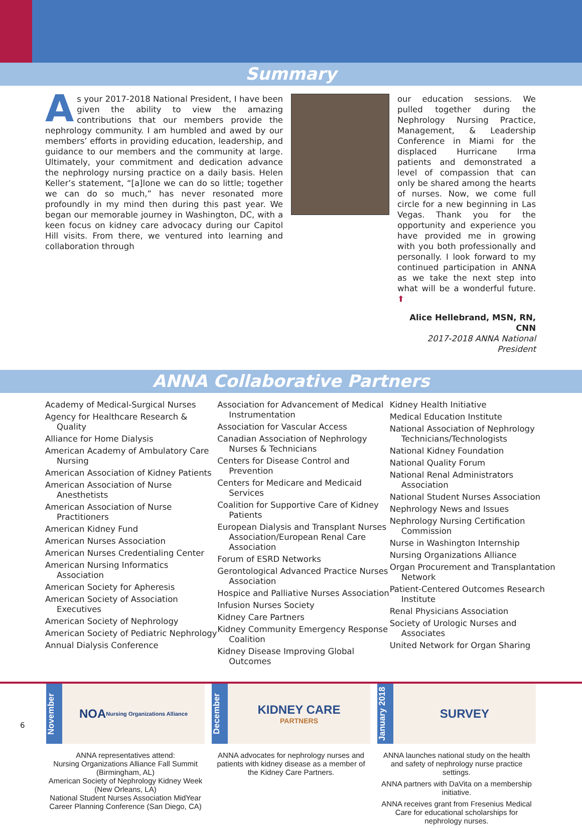Summary
As your 2017-2018 National President, I have been given the ability to view the amazing contributions that our members provide the nephrology community. I am humbled and awed by our members’ efforts in providing education, leadership, and guidance to our members and the community at large. Ultimately, your commitment and dedication advance the nephrology nursing practice on a daily basis. Helen Keller’s statement, “[a]lone we can do so little; together we can do so much,” has never resonated more profoundly in my mind then during this past year. We began our memorable journey in Washington, DC, with a keen focus on kidney care advocacy during our Capitol Hill visits. From there, we ventured into learning and collaboration through
our education sessions. We pulled together during the Nephrology Nursing Practice, Management, & Leadership Conference in Miami for the displaced Hurricane Irma patients and demonstrated a level of compassion that can only be shared among the hearts of nurses. Now, we come full circle for a new beginning in Las Vegas. Thank you for the opportunity and experience you have provided me in growing with you both professionally and personally. I look forward to my continued participation in ANNA as we take the next step into what will be a wonderful future. ⬆
Alice Hellebrand, MSN, RN, CNN
2017-2018 ANNA National President
ANNA Collaborative Partners
Academy of Medical-Surgical Nurses
Agency for Healthcare Research & Quality
Alliance for Home Dialysis
American Academy of Ambulatory Care Nursing
American Association of Kidney Patients
American Association of Nurse Anesthetists
American Association of Nurse Practitioners
American Kidney Fund
American Nurses Association
American Nurses Credentialing Center
American Nursing Informatics Association
American Society for Apheresis
American Society of Association Executives
American Society of Nephrology
American Society of Pediatric Nephrology
Annual Dialysis Conference
Association for Advancement of Medical Instrumentation
Association for Vascular Access
Canadian Association of Nephrology Nurses & Technicians
Centers for Disease Control and Prevention
Centers for Medicare and Medicaid Services
Coalition for Supportive Care of Kidney Patients
European Dialysis and Transplant Nurses Association/European Renal Care Association
Forum of ESRD Networks
Gerontological Advanced Practice Nurses Association
Hospice and Palliative Nurses Association
Infusion Nurses Society
Kidney Care Partners
Kidney Community Emergency Response Coalition
Kidney Disease Improving Global Outcomes
Kidney Health Initiative
Medical Education Institute
National Association of Nephrology Technicians/Technologists
National Kidney Foundation
National Quality Forum
National Renal Administrators Association
National Student Nurses Association
Nephrology News and Issues
Nephrology Nursing Certification Commission
Nurse in Washington Internship
Nursing Organizations Alliance
Organ Procurement and Transplantation Network
Patient-Centered Outcomes Research Institute
Renal Physicians Association
Society of Urologic Nurses and Associates
United Network for Organ Sharing
November
NOA Nursing Organizations Alliance
ANNA representatives attend:
Nursing Organizations Alliance Fall Summit (Birmingham, AL)
American Society of Nephrology Kidney Week (New Orleans, LA)
National Student Nurses Association MidYear Career Planning Conference (San Diego, CA)
December
KIDNEY CARE
PARTNERS
ANNA advocates for nephrology nurses and patients with kidney disease as a member of the Kidney Care Partners.
January 2018
SURVEY
ANNA launches national study on the health and safety of nephrology nurse practice settings.
ANNA partners with DaVita on a membership initiative.
ANNA receives grant from Fresenius Medical Care for educational scholarships for nephrology nurses.
6